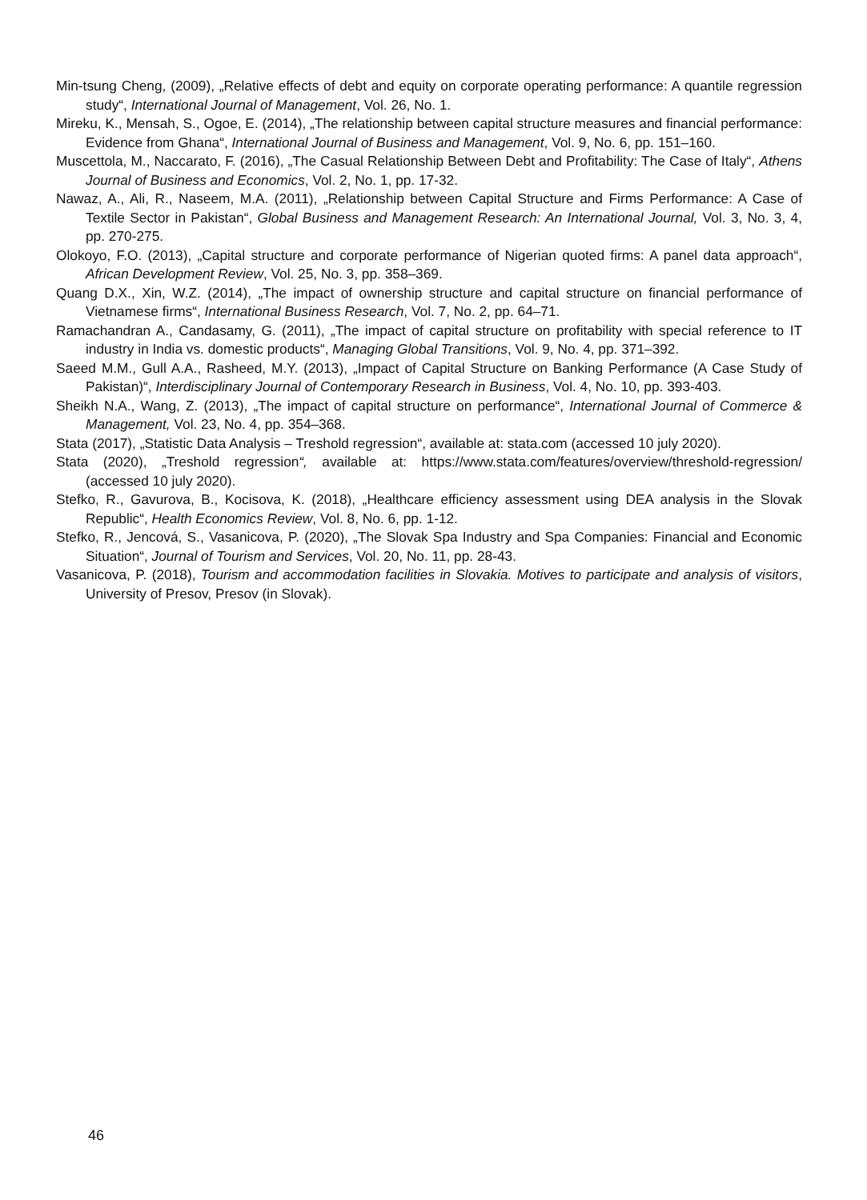Min-tsung Cheng, (2009), „Relative effects of debt and equity on corporate operating performance: A quantile regression study“, International Journal of Management, Vol. 26, No. 1.
Mireku, K., Mensah, S., Ogoe, E. (2014), „The relationship between capital structure measures and financial performance: Evidence from Ghana“, International Journal of Business and Management, Vol. 9, No. 6, pp. 151–160.
Muscettola, M., Naccarato, F. (2016), „The Casual Relationship Between Debt and Profitability: The Case of Italy“, Athens Journal of Business and Economics, Vol. 2, No. 1, pp. 17-32.
Nawaz, A., Ali, R., Naseem, M.A. (2011), „Relationship between Capital Structure and Firms Performance: A Case of Textile Sector in Pakistan“, Global Business and Management Research: An International Journal, Vol. 3, No. 3, 4, pp. 270-275.
Olokoyo, F.O. (2013), „Capital structure and corporate performance of Nigerian quoted firms: A panel data approach“, African Development Review, Vol. 25, No. 3, pp. 358–369.
Quang D.X., Xin, W.Z. (2014), „The impact of ownership structure and capital structure on financial performance of Vietnamese firms“, International Business Research, Vol. 7, No. 2, pp. 64–71.
Ramachandran A., Candasamy, G. (2011), „The impact of capital structure on profitability with special reference to IT industry in India vs. domestic products“, Managing Global Transitions, Vol. 9, No. 4, pp. 371–392.
Saeed M.M., Gull A.A., Rasheed, M.Y. (2013), „Impact of Capital Structure on Banking Performance (A Case Study of Pakistan)“, Interdisciplinary Journal of Contemporary Research in Business, Vol. 4, No. 10, pp. 393-403.
Sheikh N.A., Wang, Z. (2013), „The impact of capital structure on performance“, International Journal of Commerce & Management, Vol. 23, No. 4, pp. 354–368.
Stata (2017), „Statistic Data Analysis – Treshold regression“, available at: stata.com (accessed 10 july 2020).
Stata (2020), „Treshold regression“, available at: https://www.stata.com/features/overview/threshold-regression/ (accessed 10 july 2020).
Stefko, R., Gavurova, B., Kocisova, K. (2018), „Healthcare efficiency assessment using DEA analysis in the Slovak Republic“, Health Economics Review, Vol. 8, No. 6, pp. 1-12.
Stefko, R., Jencová, S., Vasanicova, P. (2020), „The Slovak Spa Industry and Spa Companies: Financial and Economic Situation“, Journal of Tourism and Services, Vol. 20, No. 11, pp. 28-43.
Vasanicova, P. (2018), Tourism and accommodation facilities in Slovakia. Motives to participate and analysis of visitors, University of Presov, Presov (in Slovak).
46